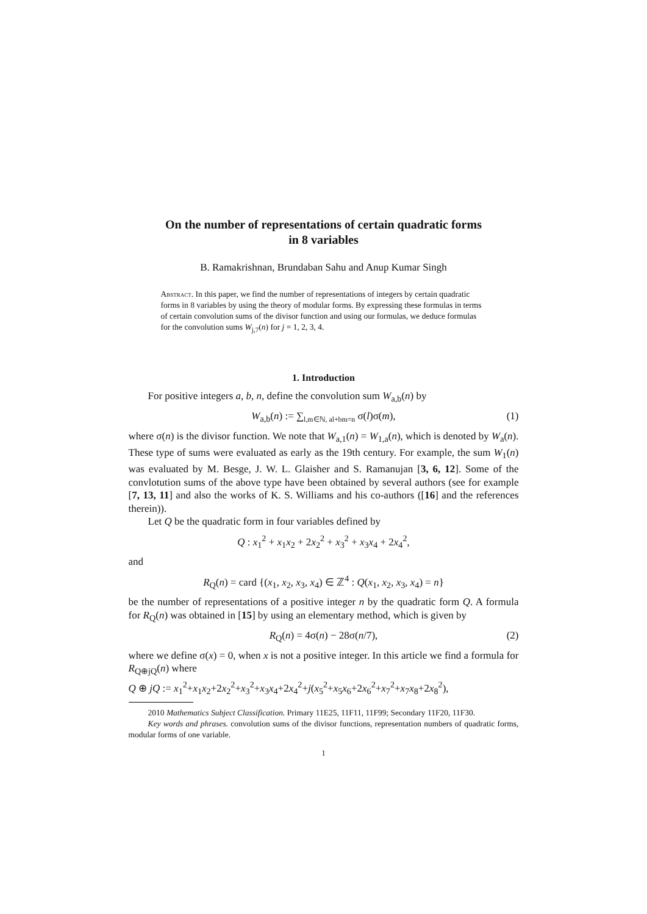On the number of representations of certain quadratic forms
in 8 variables
B. Ramakrishnan, Brundaban Sahu and Anup Kumar Singh
Abstract. In this paper, we find the number of representations of integers by certain quadratic forms in 8 variables by using the theory of modular forms. By expressing these formulas in terms of certain convolution sums of the divisor function and using our formulas, we deduce formulas for the convolution sums W<sub>j,7</sub>(n) for j = 1, 2, 3, 4.
1. Introduction
For positive integers a, b, n, define the convolution sum W<sub>a,b</sub>(n) by
W<sub>a,b</sub>(n) := ∑<sub>l,m∈ℕ, al+bm=n</sub> σ(l)σ(m), (1)
where σ(n) is the divisor function. We note that W<sub>a,1</sub>(n) = W<sub>1,a</sub>(n), which is denoted by W<sub>a</sub>(n). These type of sums were evaluated as early as the 19th century. For example, the sum W<sub>1</sub>(n) was evaluated by M. Besge, J. W. L. Glaisher and S. Ramanujan [3, 6, 12]. Some of the convlotution sums of the above type have been obtained by several authors (see for example [7, 13, 11] and also the works of K. S. Williams and his co-authors ([16] and the references therein)).
Let Q be the quadratic form in four variables defined by
Q : x<sub>1</sub><sup>2</sup> + x<sub>1</sub>x<sub>2</sub> + 2x<sub>2</sub><sup>2</sup> + x<sub>3</sub><sup>2</sup> + x<sub>3</sub>x<sub>4</sub> + 2x<sub>4</sub><sup>2</sup>,
and
R<sub>Q</sub>(n) = card {(x<sub>1</sub>, x<sub>2</sub>, x<sub>3</sub>, x<sub>4</sub>) ∈ ℤ<sup>4</sup> : Q(x<sub>1</sub>, x<sub>2</sub>, x<sub>3</sub>, x<sub>4</sub>) = n}
be the number of representations of a positive integer n by the quadratic form Q. A formula for R<sub>Q</sub>(n) was obtained in [15] by using an elementary method, which is given by
R<sub>Q</sub>(n) = 4σ(n) − 28σ(n/7), (2)
where we define σ(x) = 0, when x is not a positive integer. In this article we find a formula for R<sub>Q⊕jQ</sub>(n) where
Q ⊕ jQ := x<sub>1</sub><sup>2</sup>+x<sub>1</sub>x<sub>2</sub>+2x<sub>2</sub><sup>2</sup>+x<sub>3</sub><sup>2</sup>+x<sub>3</sub>x<sub>4</sub>+2x<sub>4</sub><sup>2</sup>+j(x<sub>5</sub><sup>2</sup>+x<sub>5</sub>x<sub>6</sub>+2x<sub>6</sub><sup>2</sup>+x<sub>7</sub><sup>2</sup>+x<sub>7</sub>x<sub>8</sub>+2x<sub>8</sub><sup>2</sup>),
2010 Mathematics Subject Classification. Primary 11E25, 11F11, 11F99; Secondary 11F20, 11F30.
Key words and phrases. convolution sums of the divisor functions, representation numbers of quadratic forms, modular forms of one variable.
1